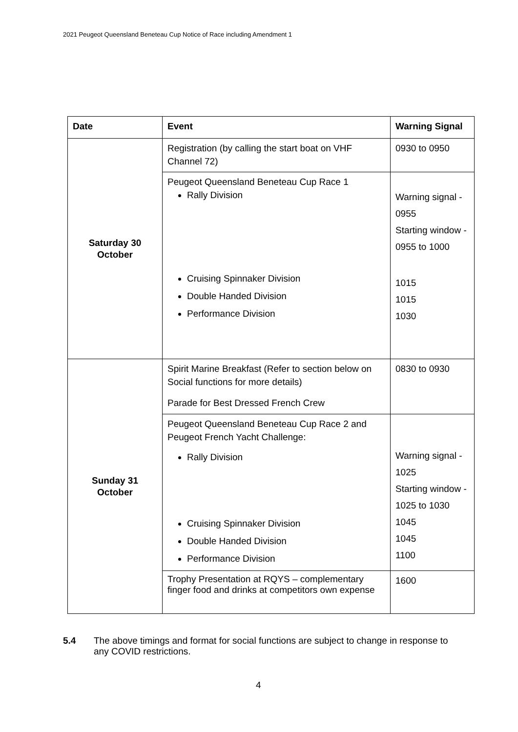2021 Peugeot Queensland Beneteau Cup Notice of Race including Amendment 1
| Date | Event | Warning Signal |
| --- | --- | --- |
| Saturday 30 October | Registration (by calling the start boat on VHF Channel 72) | 0930 to 0950 |
| | Peugeot Queensland Beneteau Cup Race 1 Rally Division Cruising Spinnaker Division Double Handed Division Performance Division | Warning signal - 0955 Starting window - 0955 to 1000 1015 1015 1030 |
| Sunday 31 October | Spirit Marine Breakfast (Refer to section below on Social functions for more details) Parade for Best Dressed French Crew | 0830 to 0930 |
| | Peugeot Queensland Beneteau Cup Race 2 and Peugeot French Yacht Challenge: Rally Division Cruising Spinnaker Division Double Handed Division Performance Division | Warning signal - 1025 Starting window - 1025 to 1030 1045 1045 1100 |
| | Trophy Presentation at RQYS – complementary finger food and drinks at competitors own expense | 1600 |
5.4 The above timings and format for social functions are subject to change in response to any COVID restrictions.
4